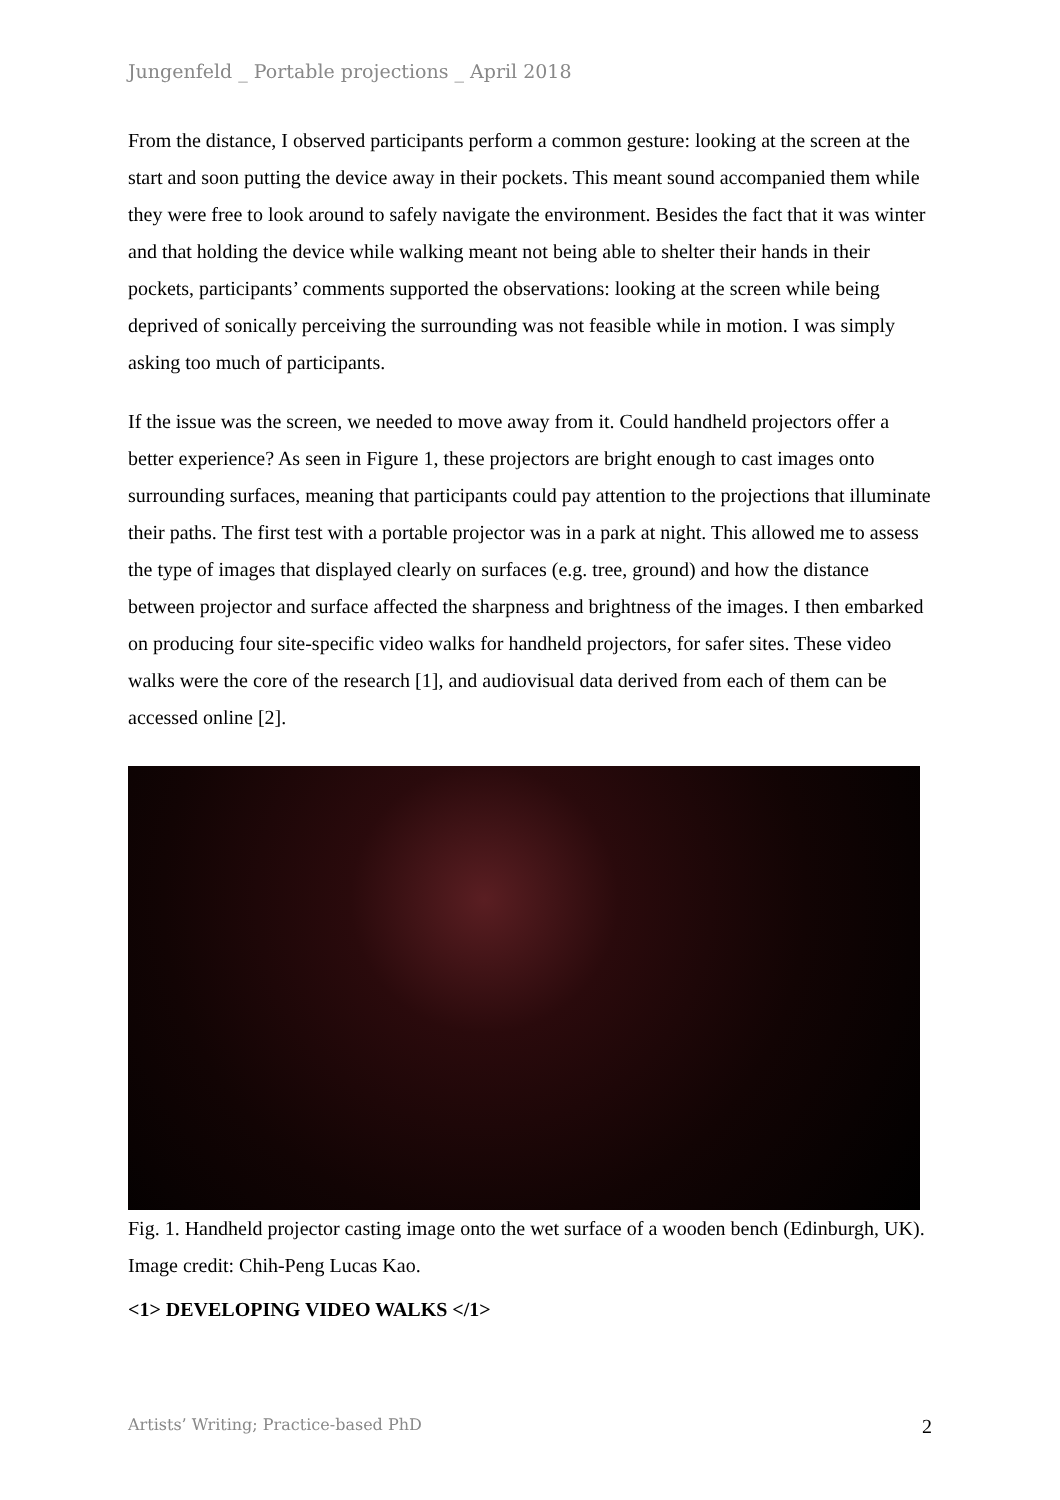Jungenfeld _ Portable projections _ April 2018
From the distance, I observed participants perform a common gesture: looking at the screen at the start and soon putting the device away in their pockets. This meant sound accompanied them while they were free to look around to safely navigate the environment. Besides the fact that it was winter and that holding the device while walking meant not being able to shelter their hands in their pockets, participants’ comments supported the observations: looking at the screen while being deprived of sonically perceiving the surrounding was not feasible while in motion. I was simply asking too much of participants.
If the issue was the screen, we needed to move away from it. Could handheld projectors offer a better experience? As seen in Figure 1, these projectors are bright enough to cast images onto surrounding surfaces, meaning that participants could pay attention to the projections that illuminate their paths. The first test with a portable projector was in a park at night. This allowed me to assess the type of images that displayed clearly on surfaces (e.g. tree, ground) and how the distance between projector and surface affected the sharpness and brightness of the images. I then embarked on producing four site-specific video walks for handheld projectors, for safer sites. These video walks were the core of the research [1], and audiovisual data derived from each of them can be accessed online [2].
Fig. 1. Handheld projector casting image onto the wet surface of a wooden bench (Edinburgh, UK). Image credit: Chih-Peng Lucas Kao.
<1> DEVELOPING VIDEO WALKS </1>
Artists’ Writing; Practice-based PhD 2